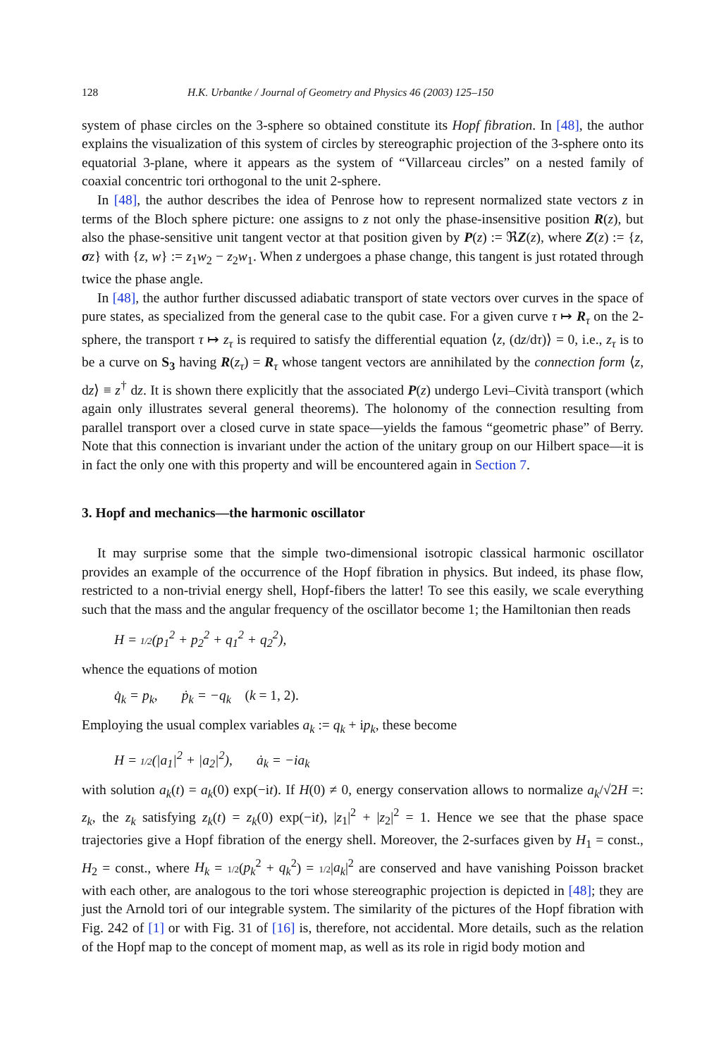128 H.K. Urbantke / Journal of Geometry and Physics 46 (2003) 125–150
system of phase circles on the 3-sphere so obtained constitute its Hopf fibration. In [48], the author explains the visualization of this system of circles by stereographic projection of the 3-sphere onto its equatorial 3-plane, where it appears as the system of “Villarceau circles” on a nested family of coaxial concentric tori orthogonal to the unit 2-sphere.
In [48], the author describes the idea of Penrose how to represent normalized state vectors z in terms of the Bloch sphere picture: one assigns to z not only the phase-insensitive position R(z), but also the phase-sensitive unit tangent vector at that position given by P(z) := ℜZ(z), where Z(z) := {z, σz} with {z, w} := z<sub>1</sub>w<sub>2</sub> − z<sub>2</sub>w<sub>1</sub>. When z undergoes a phase change, this tangent is just rotated through twice the phase angle.
In [48], the author further discussed adiabatic transport of state vectors over curves in the space of pure states, as specialized from the general case to the qubit case. For a given curve τ ↦ R<sub>τ</sub> on the 2-sphere, the transport τ ↦ z<sub>τ</sub> is required to satisfy the differential equation ⟨z, (dz/dτ)⟩ = 0, i.e., z<sub>τ</sub> is to be a curve on S<sub>3</sub> having R(z<sub>τ</sub>) = R<sub>τ</sub> whose tangent vectors are annihilated by the connection form ⟨z, dz⟩ ≡ z<sup>†</sup> dz. It is shown there explicitly that the associated P(z) undergo Levi–Cività transport (which again only illustrates several general theorems). The holonomy of the connection resulting from parallel transport over a closed curve in state space—yields the famous “geometric phase” of Berry. Note that this connection is invariant under the action of the unitary group on our Hilbert space—it is in fact the only one with this property and will be encountered again in Section 7.
3. Hopf and mechanics—the harmonic oscillator
It may surprise some that the simple two-dimensional isotropic classical harmonic oscillator provides an example of the occurrence of the Hopf fibration in physics. But indeed, its phase flow, restricted to a non-trivial energy shell, Hopf-fibers the latter! To see this easily, we scale everything such that the mass and the angular frequency of the oscillator become 1; the Hamiltonian then reads
H = 1/2(p<sub>1</sub><sup>2</sup> + p<sub>2</sub><sup>2</sup> + q<sub>1</sub><sup>2</sup> + q<sub>2</sub><sup>2</sup>),
whence the equations of motion
q̇<sub>k</sub> = p<sub>k</sub>, ṗ<sub>k</sub> = −q<sub>k</sub> (k = 1, 2).
Employing the usual complex variables a<sub>k</sub> := q<sub>k</sub> + ip<sub>k</sub>, these become
H = 1/2(|a<sub>1</sub>|<sup>2</sup> + |a<sub>2</sub>|<sup>2</sup>), ȧ<sub>k</sub> = −ia<sub>k</sub>
with solution a<sub>k</sub>(t) = a<sub>k</sub>(0) exp(−it). If H(0) ≠ 0, energy conservation allows to normalize a<sub>k</sub>/√2H =: z<sub>k</sub>, the z<sub>k</sub> satisfying z<sub>k</sub>(t) = z<sub>k</sub>(0) exp(−it), |z<sub>1</sub>|<sup>2</sup> + |z<sub>2</sub>|<sup>2</sup> = 1. Hence we see that the phase space trajectories give a Hopf fibration of the energy shell. Moreover, the 2-surfaces given by H<sub>1</sub> = const., H<sub>2</sub> = const., where H<sub>k</sub> = 1/2(p<sub>k</sub><sup>2</sup> + q<sub>k</sub><sup>2</sup>) = 1/2|a<sub>k</sub>|<sup>2</sup> are conserved and have vanishing Poisson bracket with each other, are analogous to the tori whose stereographic projection is depicted in [48]; they are just the Arnold tori of our integrable system. The similarity of the pictures of the Hopf fibration with Fig. 242 of [1] or with Fig. 31 of [16] is, therefore, not accidental. More details, such as the relation of the Hopf map to the concept of moment map, as well as its role in rigid body motion and